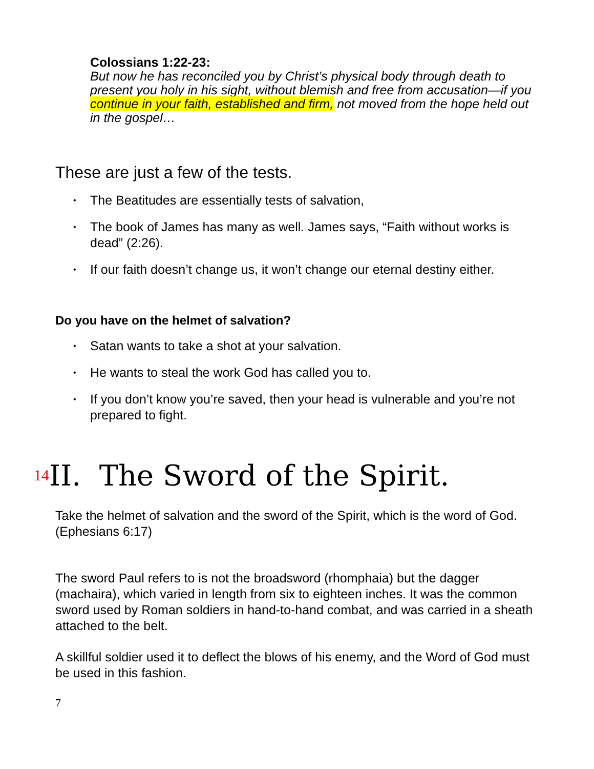Colossians 1:22-23:
But now he has reconciled you by Christ’s physical body through death to present you holy in his sight, without blemish and free from accusation—if you continue in your faith, established and firm, not moved from the hope held out in the gospel…
These are just a few of the tests.
• The Beatitudes are essentially tests of salvation,
• The book of James has many as well. James says, “Faith without works is dead” (2:26).
• If our faith doesn’t change us, it won’t change our eternal destiny either.
Do you have on the helmet of salvation?
• Satan wants to take a shot at your salvation.
• He wants to steal the work God has called you to.
• If you don’t know you’re saved, then your head is vulnerable and you’re not prepared to fight.
<sup>14</sup> II. The Sword of the Spirit.
Take the helmet of salvation and the sword of the Spirit, which is the word of God. (Ephesians 6:17)
The sword Paul refers to is not the broadsword (rhomphaia) but the dagger (machaira), which varied in length from six to eighteen inches. It was the common sword used by Roman soldiers in hand-to-hand combat, and was carried in a sheath attached to the belt.
A skillful soldier used it to deflect the blows of his enemy, and the Word of God must be used in this fashion.
7